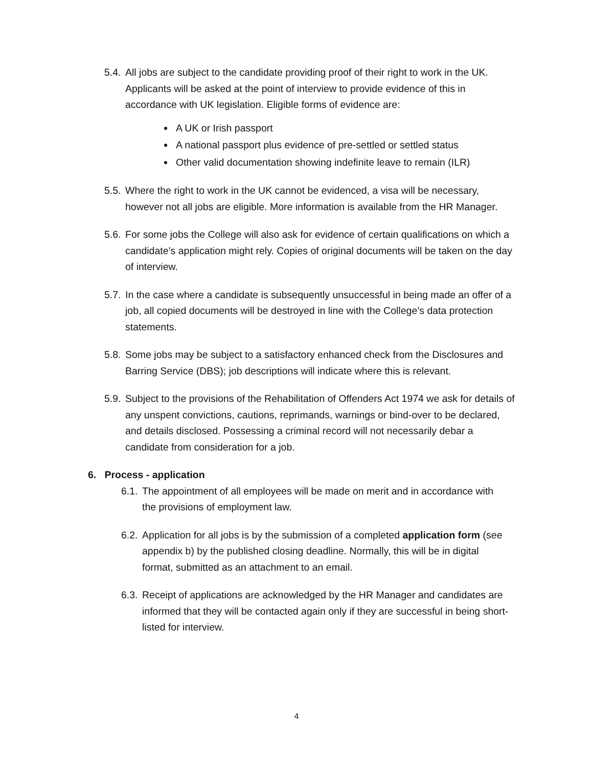5.4. All jobs are subject to the candidate providing proof of their right to work in the UK. Applicants will be asked at the point of interview to provide evidence of this in accordance with UK legislation. Eligible forms of evidence are:
A UK or Irish passport
A national passport plus evidence of pre-settled or settled status
Other valid documentation showing indefinite leave to remain (ILR)
5.5. Where the right to work in the UK cannot be evidenced, a visa will be necessary, however not all jobs are eligible. More information is available from the HR Manager.
5.6. For some jobs the College will also ask for evidence of certain qualifications on which a candidate’s application might rely. Copies of original documents will be taken on the day of interview.
5.7. In the case where a candidate is subsequently unsuccessful in being made an offer of a job, all copied documents will be destroyed in line with the College’s data protection statements.
5.8. Some jobs may be subject to a satisfactory enhanced check from the Disclosures and Barring Service (DBS); job descriptions will indicate where this is relevant.
5.9. Subject to the provisions of the Rehabilitation of Offenders Act 1974 we ask for details of any unspent convictions, cautions, reprimands, warnings or bind-over to be declared, and details disclosed. Possessing a criminal record will not necessarily debar a candidate from consideration for a job.
6. Process - application
6.1. The appointment of all employees will be made on merit and in accordance with the provisions of employment law.
6.2. Application for all jobs is by the submission of a completed application form (see appendix b) by the published closing deadline. Normally, this will be in digital format, submitted as an attachment to an email.
6.3. Receipt of applications are acknowledged by the HR Manager and candidates are informed that they will be contacted again only if they are successful in being short-listed for interview.
4